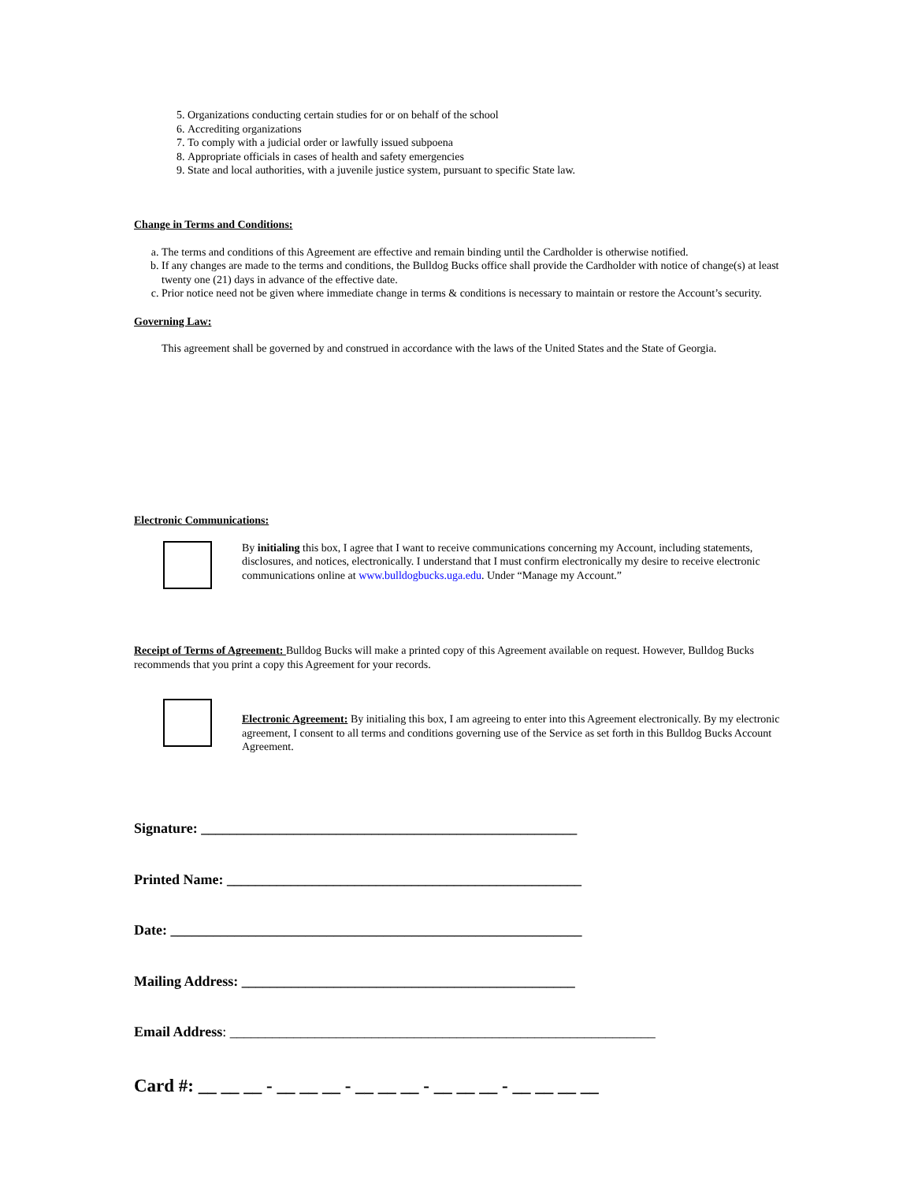5. Organizations conducting certain studies for or on behalf of the school
6. Accrediting organizations
7. To comply with a judicial order or lawfully issued subpoena
8. Appropriate officials in cases of health and safety emergencies
9. State and local authorities, with a juvenile justice system, pursuant to specific State law.
Change in Terms and Conditions:
a. The terms and conditions of this Agreement are effective and remain binding until the Cardholder is otherwise notified.
b. If any changes are made to the terms and conditions, the Bulldog Bucks office shall provide the Cardholder with notice of change(s) at least twenty one (21) days in advance of the effective date.
c. Prior notice need not be given where immediate change in terms & conditions is necessary to maintain or restore the Account’s security.
Governing Law:
This agreement shall be governed by and construed in accordance with the laws of the United States and the State of Georgia.
Electronic Communications:
By initialing this box, I agree that I want to receive communications concerning my Account, including statements, disclosures, and notices, electronically. I understand that I must confirm electronically my desire to receive electronic communications online at www.bulldogbucks.uga.edu. Under “Manage my Account.”
Receipt of Terms of Agreement: Bulldog Bucks will make a printed copy of this Agreement available on request. However, Bulldog Bucks recommends that you print a copy this Agreement for your records.
Electronic Agreement: By initialing this box, I am agreeing to enter into this Agreement electronically. By my electronic agreement, I consent to all terms and conditions governing use of the Service as set forth in this Bulldog Bucks Account Agreement.
Signature: _____________________________________________________
Printed Name: __________________________________________________
Date: __________________________________________________________
Mailing Address: _______________________________________________
Email Address: ____________________________________________________________
Card #: __ __ __ - __ __ __ - __ __ __ - __ __ __ - __ __ __ __